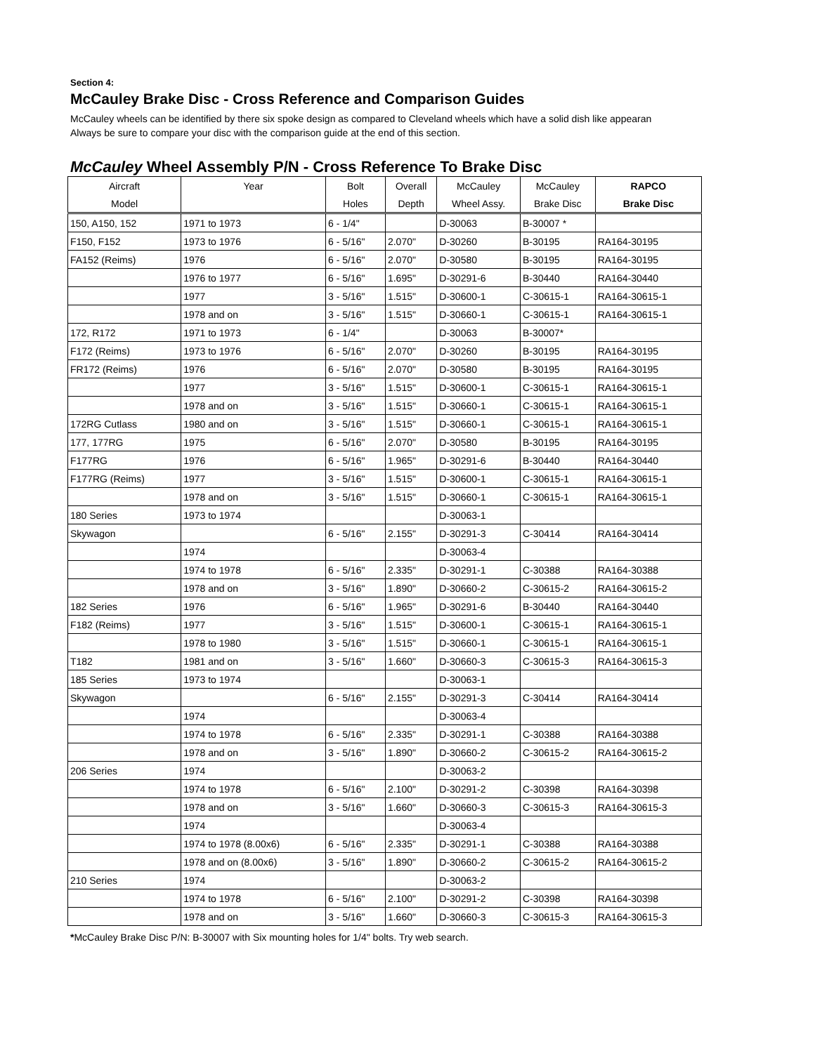Section 4:
McCauley Brake Disc - Cross Reference and Comparison Guides
McCauley wheels can be identified by there six spoke design as compared to Cleveland wheels which have a solid dish like appearan
Always be sure to compare your disc with the comparison guide at the end of this section.
McCauley Wheel Assembly P/N - Cross Reference To Brake Disc
| Aircraft | Year | Bolt | Overall | McCauley | McCauley | RAPCO |
| --- | --- | --- | --- | --- | --- | --- |
| Model | | Holes | Depth | Wheel Assy. | Brake Disc | Brake Disc |
| 150, A150, 152 | 1971 to 1973 | 6 - 1/4" | | D-30063 | B-30007 * | |
| F150, F152 | 1973 to 1976 | 6 - 5/16" | 2.070" | D-30260 | B-30195 | RA164-30195 |
| FA152 (Reims) | 1976 | 6 - 5/16" | 2.070" | D-30580 | B-30195 | RA164-30195 |
| | 1976 to 1977 | 6 - 5/16" | 1.695" | D-30291-6 | B-30440 | RA164-30440 |
| | 1977 | 3 - 5/16" | 1.515" | D-30600-1 | C-30615-1 | RA164-30615-1 |
| | 1978 and on | 3 - 5/16" | 1.515" | D-30660-1 | C-30615-1 | RA164-30615-1 |
| 172, R172 | 1971 to 1973 | 6 - 1/4" | | D-30063 | B-30007* | |
| F172 (Reims) | 1973 to 1976 | 6 - 5/16" | 2.070" | D-30260 | B-30195 | RA164-30195 |
| FR172 (Reims) | 1976 | 6 - 5/16" | 2.070" | D-30580 | B-30195 | RA164-30195 |
| | 1977 | 3 - 5/16" | 1.515" | D-30600-1 | C-30615-1 | RA164-30615-1 |
| | 1978 and on | 3 - 5/16" | 1.515" | D-30660-1 | C-30615-1 | RA164-30615-1 |
| 172RG Cutlass | 1980 and on | 3 - 5/16" | 1.515" | D-30660-1 | C-30615-1 | RA164-30615-1 |
| 177, 177RG | 1975 | 6 - 5/16" | 2.070" | D-30580 | B-30195 | RA164-30195 |
| F177RG | 1976 | 6 - 5/16" | 1.965" | D-30291-6 | B-30440 | RA164-30440 |
| F177RG (Reims) | 1977 | 3 - 5/16" | 1.515" | D-30600-1 | C-30615-1 | RA164-30615-1 |
| | 1978 and on | 3 - 5/16" | 1.515" | D-30660-1 | C-30615-1 | RA164-30615-1 |
| 180 Series | 1973 to 1974 | | | D-30063-1 | | |
| Skywagon | | 6 - 5/16" | 2.155" | D-30291-3 | C-30414 | RA164-30414 |
| | 1974 | | | D-30063-4 | | |
| | 1974 to 1978 | 6 - 5/16" | 2.335" | D-30291-1 | C-30388 | RA164-30388 |
| | 1978 and on | 3 - 5/16" | 1.890" | D-30660-2 | C-30615-2 | RA164-30615-2 |
| 182 Series | 1976 | 6 - 5/16" | 1.965" | D-30291-6 | B-30440 | RA164-30440 |
| F182 (Reims) | 1977 | 3 - 5/16" | 1.515" | D-30600-1 | C-30615-1 | RA164-30615-1 |
| | 1978 to 1980 | 3 - 5/16" | 1.515" | D-30660-1 | C-30615-1 | RA164-30615-1 |
| T182 | 1981 and on | 3 - 5/16" | 1.660" | D-30660-3 | C-30615-3 | RA164-30615-3 |
| 185 Series | 1973 to 1974 | | | D-30063-1 | | |
| Skywagon | | 6 - 5/16" | 2.155" | D-30291-3 | C-30414 | RA164-30414 |
| | 1974 | | | D-30063-4 | | |
| | 1974 to 1978 | 6 - 5/16" | 2.335" | D-30291-1 | C-30388 | RA164-30388 |
| | 1978 and on | 3 - 5/16" | 1.890" | D-30660-2 | C-30615-2 | RA164-30615-2 |
| 206 Series | 1974 | | | D-30063-2 | | |
| | 1974 to 1978 | 6 - 5/16" | 2.100" | D-30291-2 | C-30398 | RA164-30398 |
| | 1978 and on | 3 - 5/16" | 1.660" | D-30660-3 | C-30615-3 | RA164-30615-3 |
| | 1974 | | | D-30063-4 | | |
| | 1974 to 1978 (8.00x6) | 6 - 5/16" | 2.335" | D-30291-1 | C-30388 | RA164-30388 |
| | 1978 and on (8.00x6) | 3 - 5/16" | 1.890" | D-30660-2 | C-30615-2 | RA164-30615-2 |
| 210 Series | 1974 | | | D-30063-2 | | |
| | 1974 to 1978 | 6 - 5/16" | 2.100" | D-30291-2 | C-30398 | RA164-30398 |
| | 1978 and on | 3 - 5/16" | 1.660" | D-30660-3 | C-30615-3 | RA164-30615-3 |
*McCauley Brake Disc P/N: B-30007 with Six mounting holes for 1/4" bolts. Try web search.